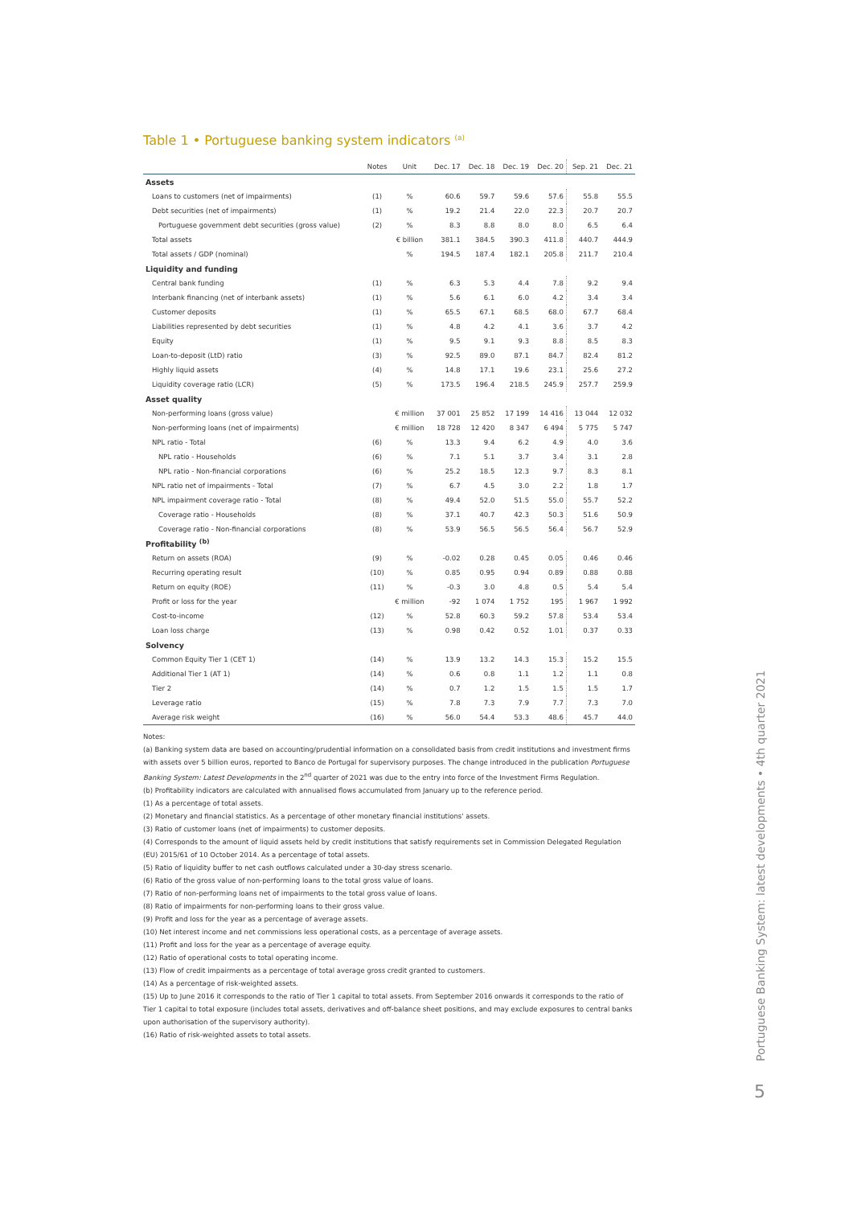Table 1 • Portuguese banking system indicators <sup>(a)</sup>
| | Notes | Unit | Dec. 17 | Dec. 18 | Dec. 19 | Dec. 20 | Sep. 21 | Dec. 21 |
| --- | --- | --- | --- | --- | --- | --- | --- | --- |
| Assets | | | | | | | | |
| Loans to customers (net of impairments) | (1) | % | 60.6 | 59.7 | 59.6 | 57.6 | 55.8 | 55.5 |
| Debt securities (net of impairments) | (1) | % | 19.2 | 21.4 | 22.0 | 22.3 | 20.7 | 20.7 |
| Portuguese government debt securities (gross value) | (2) | % | 8.3 | 8.8 | 8.0 | 8.0 | 6.5 | 6.4 |
| Total assets | | € billion | 381.1 | 384.5 | 390.3 | 411.8 | 440.7 | 444.9 |
| Total assets / GDP (nominal) | | % | 194.5 | 187.4 | 182.1 | 205.8 | 211.7 | 210.4 |
| Liquidity and funding | | | | | | | | |
| Central bank funding | (1) | % | 6.3 | 5.3 | 4.4 | 7.8 | 9.2 | 9.4 |
| Interbank financing (net of interbank assets) | (1) | % | 5.6 | 6.1 | 6.0 | 4.2 | 3.4 | 3.4 |
| Customer deposits | (1) | % | 65.5 | 67.1 | 68.5 | 68.0 | 67.7 | 68.4 |
| Liabilities represented by debt securities | (1) | % | 4.8 | 4.2 | 4.1 | 3.6 | 3.7 | 4.2 |
| Equity | (1) | % | 9.5 | 9.1 | 9.3 | 8.8 | 8.5 | 8.3 |
| Loan-to-deposit (LtD) ratio | (3) | % | 92.5 | 89.0 | 87.1 | 84.7 | 82.4 | 81.2 |
| Highly liquid assets | (4) | % | 14.8 | 17.1 | 19.6 | 23.1 | 25.6 | 27.2 |
| Liquidity coverage ratio (LCR) | (5) | % | 173.5 | 196.4 | 218.5 | 245.9 | 257.7 | 259.9 |
| Asset quality | | | | | | | | |
| Non-performing loans (gross value) | | € million | 37 001 | 25 852 | 17 199 | 14 416 | 13 044 | 12 032 |
| Non-performing loans (net of impairments) | | € million | 18 728 | 12 420 | 8 347 | 6 494 | 5 775 | 5 747 |
| NPL ratio - Total | (6) | % | 13.3 | 9.4 | 6.2 | 4.9 | 4.0 | 3.6 |
| NPL ratio - Households | (6) | % | 7.1 | 5.1 | 3.7 | 3.4 | 3.1 | 2.8 |
| NPL ratio - Non-financial corporations | (6) | % | 25.2 | 18.5 | 12.3 | 9.7 | 8.3 | 8.1 |
| NPL ratio net of impairments - Total | (7) | % | 6.7 | 4.5 | 3.0 | 2.2 | 1.8 | 1.7 |
| NPL impairment coverage ratio - Total | (8) | % | 49.4 | 52.0 | 51.5 | 55.0 | 55.7 | 52.2 |
| Coverage ratio - Households | (8) | % | 37.1 | 40.7 | 42.3 | 50.3 | 51.6 | 50.9 |
| Coverage ratio - Non-financial corporations | (8) | % | 53.9 | 56.5 | 56.5 | 56.4 | 56.7 | 52.9 |
| Profitability <sup>(b)</sup> | | | | | | | | |
| Return on assets (ROA) | (9) | % | -0.02 | 0.28 | 0.45 | 0.05 | 0.46 | 0.46 |
| Recurring operating result | (10) | % | 0.85 | 0.95 | 0.94 | 0.89 | 0.88 | 0.88 |
| Return on equity (ROE) | (11) | % | -0.3 | 3.0 | 4.8 | 0.5 | 5.4 | 5.4 |
| Profit or loss for the year | | € million | -92 | 1 074 | 1 752 | 195 | 1 967 | 1 992 |
| Cost-to-income | (12) | % | 52.8 | 60.3 | 59.2 | 57.8 | 53.4 | 53.4 |
| Loan loss charge | (13) | % | 0.98 | 0.42 | 0.52 | 1.01 | 0.37 | 0.33 |
| Solvency | | | | | | | | |
| Common Equity Tier 1 (CET 1) | (14) | % | 13.9 | 13.2 | 14.3 | 15.3 | 15.2 | 15.5 |
| Additional Tier 1 (AT 1) | (14) | % | 0.6 | 0.8 | 1.1 | 1.2 | 1.1 | 0.8 |
| Tier 2 | (14) | % | 0.7 | 1.2 | 1.5 | 1.5 | 1.5 | 1.7 |
| Leverage ratio | (15) | % | 7.8 | 7.3 | 7.9 | 7.7 | 7.3 | 7.0 |
| Average risk weight | (16) | % | 56.0 | 54.4 | 53.3 | 48.6 | 45.7 | 44.0 |
Notes:
(a) Banking system data are based on accounting/prudential information on a consolidated basis from credit institutions and investment firms with assets over 5 billion euros, reported to Banco de Portugal for supervisory purposes. The change introduced in the publication Portuguese Banking System: Latest Developments in the 2<sup>nd</sup> quarter of 2021 was due to the entry into force of the Investment Firms Regulation.
(b) Profitability indicators are calculated with annualised flows accumulated from January up to the reference period.
(1) As a percentage of total assets.
(2) Monetary and financial statistics. As a percentage of other monetary financial institutions' assets.
(3) Ratio of customer loans (net of impairments) to customer deposits.
(4) Corresponds to the amount of liquid assets held by credit institutions that satisfy requirements set in Commission Delegated Regulation (EU) 2015/61 of 10 October 2014. As a percentage of total assets.
(5) Ratio of liquidity buffer to net cash outflows calculated under a 30-day stress scenario.
(6) Ratio of the gross value of non-performing loans to the total gross value of loans.
(7) Ratio of non-performing loans net of impairments to the total gross value of loans.
(8) Ratio of impairments for non-performing loans to their gross value.
(9) Profit and loss for the year as a percentage of average assets.
(10) Net interest income and net commissions less operational costs, as a percentage of average assets.
(11) Profit and loss for the year as a percentage of average equity.
(12) Ratio of operational costs to total operating income.
(13) Flow of credit impairments as a percentage of total average gross credit granted to customers.
(14) As a percentage of risk-weighted assets.
(15) Up to June 2016 it corresponds to the ratio of Tier 1 capital to total assets. From September 2016 onwards it corresponds to the ratio of Tier 1 capital to total exposure (includes total assets, derivatives and off-balance sheet positions, and may exclude exposures to central banks upon authorisation of the supervisory authority).
(16) Ratio of risk-weighted assets to total assets.
Portuguese Banking System: latest developments • 4th quarter 2021
5